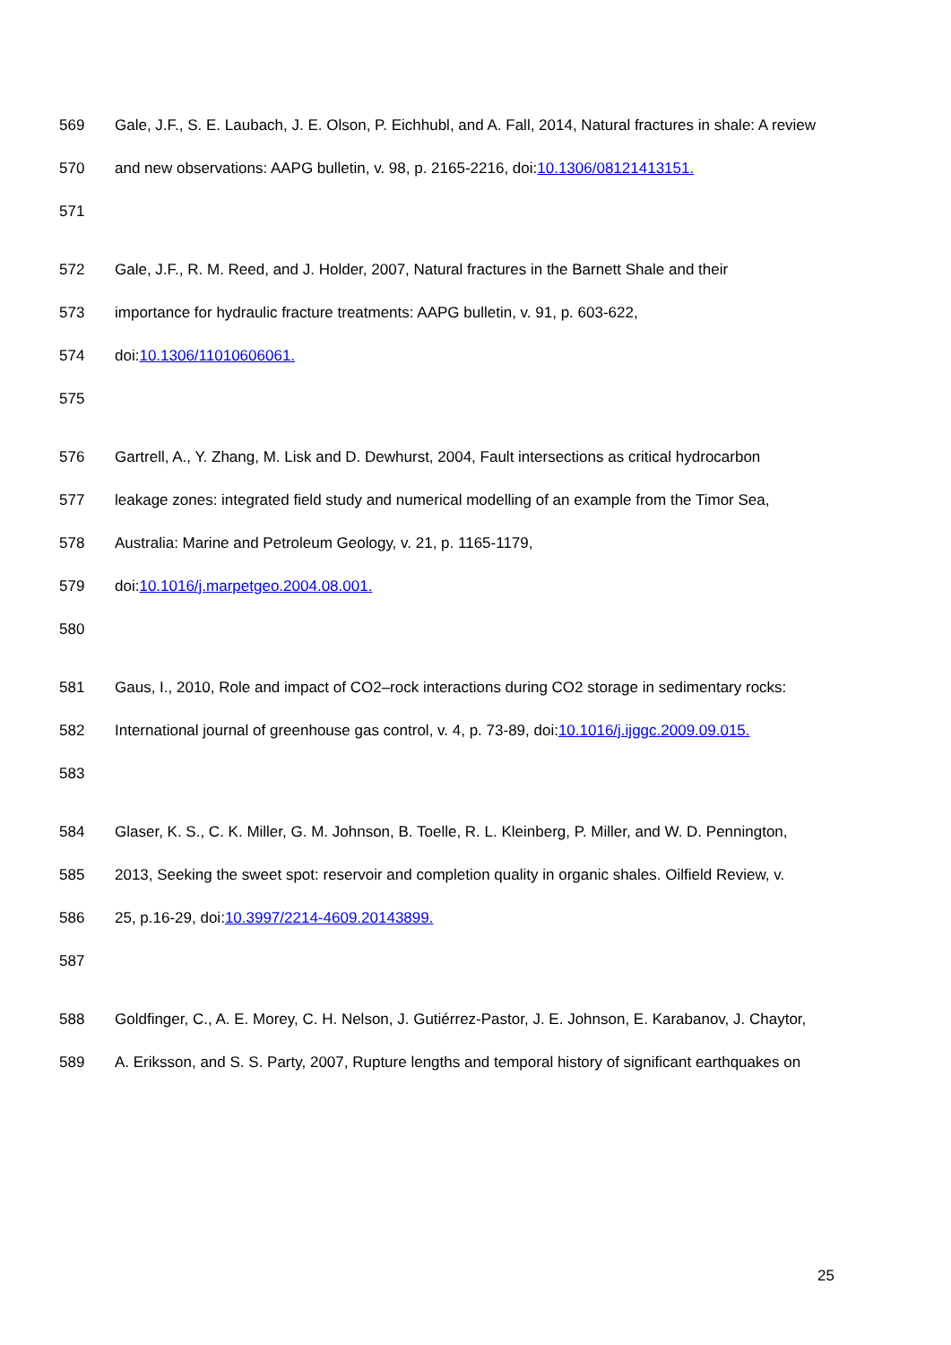569 Gale, J.F., S. E. Laubach, J. E. Olson, P. Eichhubl, and A. Fall, 2014, Natural fractures in shale: A review
570 and new observations: AAPG bulletin, v. 98, p. 2165-2216, doi:10.1306/08121413151.
571
572 Gale, J.F., R. M. Reed, and J. Holder, 2007, Natural fractures in the Barnett Shale and their
573 importance for hydraulic fracture treatments: AAPG bulletin, v. 91, p. 603-622,
574 doi:10.1306/11010606061.
575
576 Gartrell, A., Y. Zhang, M. Lisk and D. Dewhurst, 2004, Fault intersections as critical hydrocarbon
577 leakage zones: integrated field study and numerical modelling of an example from the Timor Sea,
578 Australia: Marine and Petroleum Geology, v. 21, p. 1165-1179,
579 doi:10.1016/j.marpetgeo.2004.08.001.
580
581 Gaus, I., 2010, Role and impact of CO2–rock interactions during CO2 storage in sedimentary rocks:
582 International journal of greenhouse gas control, v. 4, p. 73-89, doi:10.1016/j.ijggc.2009.09.015.
583
584 Glaser, K. S., C. K. Miller, G. M. Johnson, B. Toelle, R. L. Kleinberg, P. Miller, and W. D. Pennington,
585 2013, Seeking the sweet spot: reservoir and completion quality in organic shales. Oilfield Review, v.
586 25, p.16-29, doi:10.3997/2214-4609.20143899.
587
588 Goldfinger, C., A. E. Morey, C. H. Nelson, J. Gutiérrez-Pastor, J. E. Johnson, E. Karabanov, J. Chaytor,
589 A. Eriksson, and S. S. Party, 2007, Rupture lengths and temporal history of significant earthquakes on
25